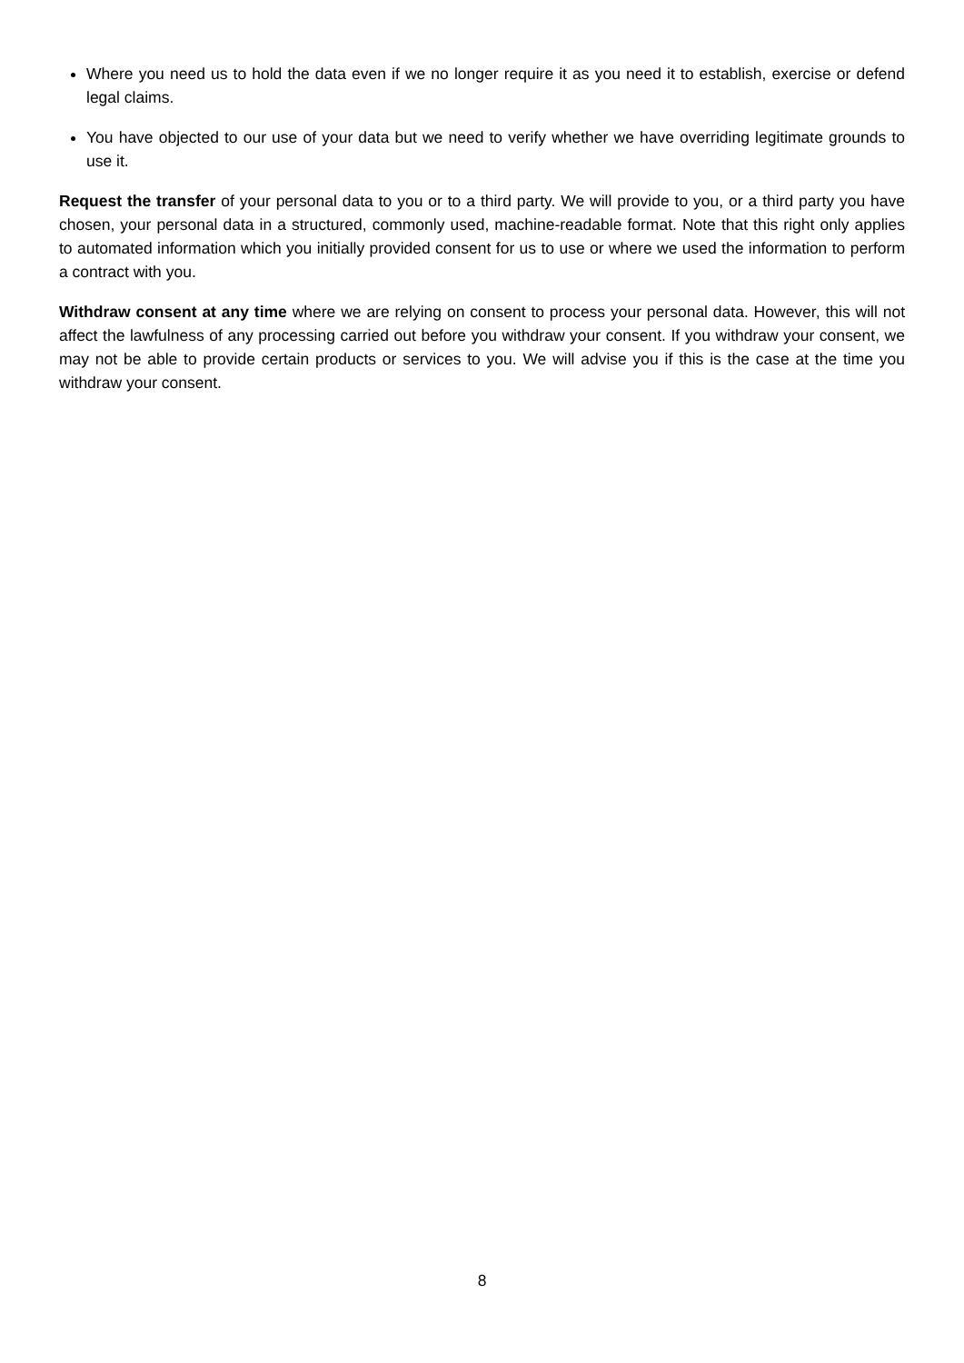Where you need us to hold the data even if we no longer require it as you need it to establish, exercise or defend legal claims.
You have objected to our use of your data but we need to verify whether we have overriding legitimate grounds to use it.
Request the transfer of your personal data to you or to a third party. We will provide to you, or a third party you have chosen, your personal data in a structured, commonly used, machine-readable format. Note that this right only applies to automated information which you initially provided consent for us to use or where we used the information to perform a contract with you.
Withdraw consent at any time where we are relying on consent to process your personal data. However, this will not affect the lawfulness of any processing carried out before you withdraw your consent. If you withdraw your consent, we may not be able to provide certain products or services to you. We will advise you if this is the case at the time you withdraw your consent.
8